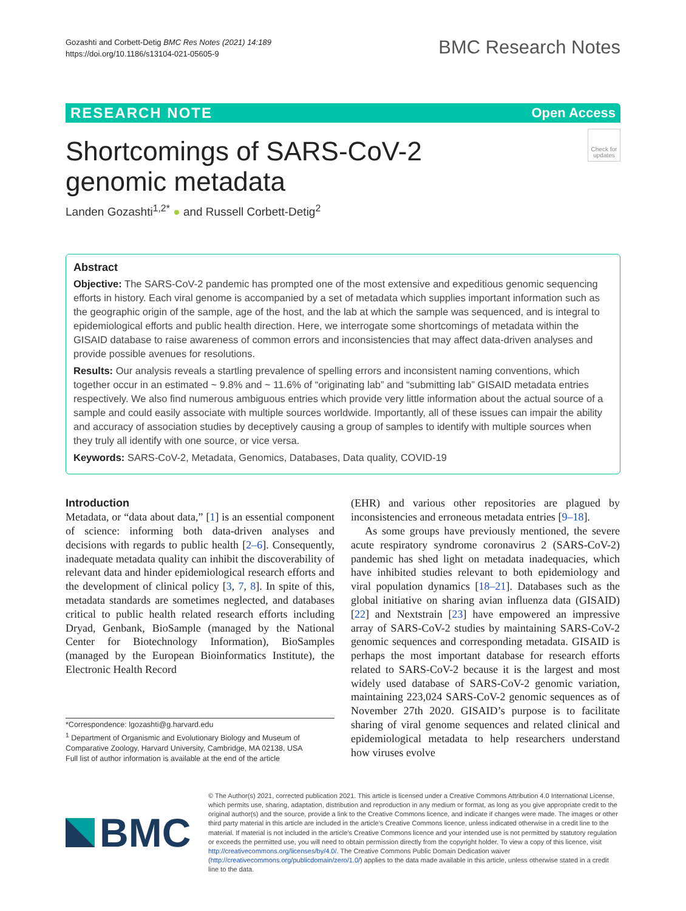Gozashti and Corbett-Detig BMC Res Notes (2021) 14:189
https://doi.org/10.1186/s13104-021-05605-9
BMC Research Notes
RESEARCH NOTE Open Access
Shortcomings of SARS-CoV-2 genomic metadata
Check for updates
Landen Gozashti<sup>1,2*</sup> ● and Russell Corbett-Detig<sup>2</sup>
Abstract
Objective: The SARS-CoV-2 pandemic has prompted one of the most extensive and expeditious genomic sequencing efforts in history. Each viral genome is accompanied by a set of metadata which supplies important information such as the geographic origin of the sample, age of the host, and the lab at which the sample was sequenced, and is integral to epidemiological efforts and public health direction. Here, we interrogate some shortcomings of metadata within the GISAID database to raise awareness of common errors and inconsistencies that may affect data-driven analyses and provide possible avenues for resolutions.
Results: Our analysis reveals a startling prevalence of spelling errors and inconsistent naming conventions, which together occur in an estimated ~ 9.8% and ~ 11.6% of “originating lab” and “submitting lab” GISAID metadata entries respectively. We also find numerous ambiguous entries which provide very little information about the actual source of a sample and could easily associate with multiple sources worldwide. Importantly, all of these issues can impair the ability and accuracy of association studies by deceptively causing a group of samples to identify with multiple sources when they truly all identify with one source, or vice versa.
Keywords: SARS-CoV-2, Metadata, Genomics, Databases, Data quality, COVID-19
Introduction
Metadata, or “data about data,” [1] is an essential component of science: informing both data-driven analyses and decisions with regards to public health [2–6]. Consequently, inadequate metadata quality can inhibit the discoverability of relevant data and hinder epidemiological research efforts and the development of clinical policy [3, 7, 8]. In spite of this, metadata standards are sometimes neglected, and databases critical to public health related research efforts including Dryad, Genbank, BioSample (managed by the National Center for Biotechnology Information), BioSamples (managed by the European Bioinformatics Institute), the Electronic Health Record
*Correspondence: lgozashti@g.harvard.edu
<sup>1</sup> Department of Organismic and Evolutionary Biology and Museum of Comparative Zoology, Harvard University, Cambridge, MA 02138, USA
Full list of author information is available at the end of the article
(EHR) and various other repositories are plagued by inconsistencies and erroneous metadata entries [9–18].
As some groups have previously mentioned, the severe acute respiratory syndrome coronavirus 2 (SARS-CoV-2) pandemic has shed light on metadata inadequacies, which have inhibited studies relevant to both epidemiology and viral population dynamics [18–21]. Databases such as the global initiative on sharing avian influenza data (GISAID) [22] and Nextstrain [23] have empowered an impressive array of SARS-CoV-2 studies by maintaining SARS-CoV-2 genomic sequences and corresponding metadata. GISAID is perhaps the most important database for research efforts related to SARS-CoV-2 because it is the largest and most widely used database of SARS-CoV-2 genomic variation, maintaining 223,024 SARS-CoV-2 genomic sequences as of November 27th 2020. GISAID’s purpose is to facilitate sharing of viral genome sequences and related clinical and epidemiological metadata to help researchers understand how viruses evolve
BMC
© The Author(s) 2021, corrected publication 2021. This article is licensed under a Creative Commons Attribution 4.0 International License, which permits use, sharing, adaptation, distribution and reproduction in any medium or format, as long as you give appropriate credit to the original author(s) and the source, provide a link to the Creative Commons licence, and indicate if changes were made. The images or other third party material in this article are included in the article’s Creative Commons licence, unless indicated otherwise in a credit line to the material. If material is not included in the article’s Creative Commons licence and your intended use is not permitted by statutory regulation or exceeds the permitted use, you will need to obtain permission directly from the copyright holder. To view a copy of this licence, visit http://creativecommons.org/licenses/by/4.0/. The Creative Commons Public Domain Dedication waiver (http://creativecommons.org/publicdomain/zero/1.0/) applies to the data made available in this article, unless otherwise stated in a credit line to the data.